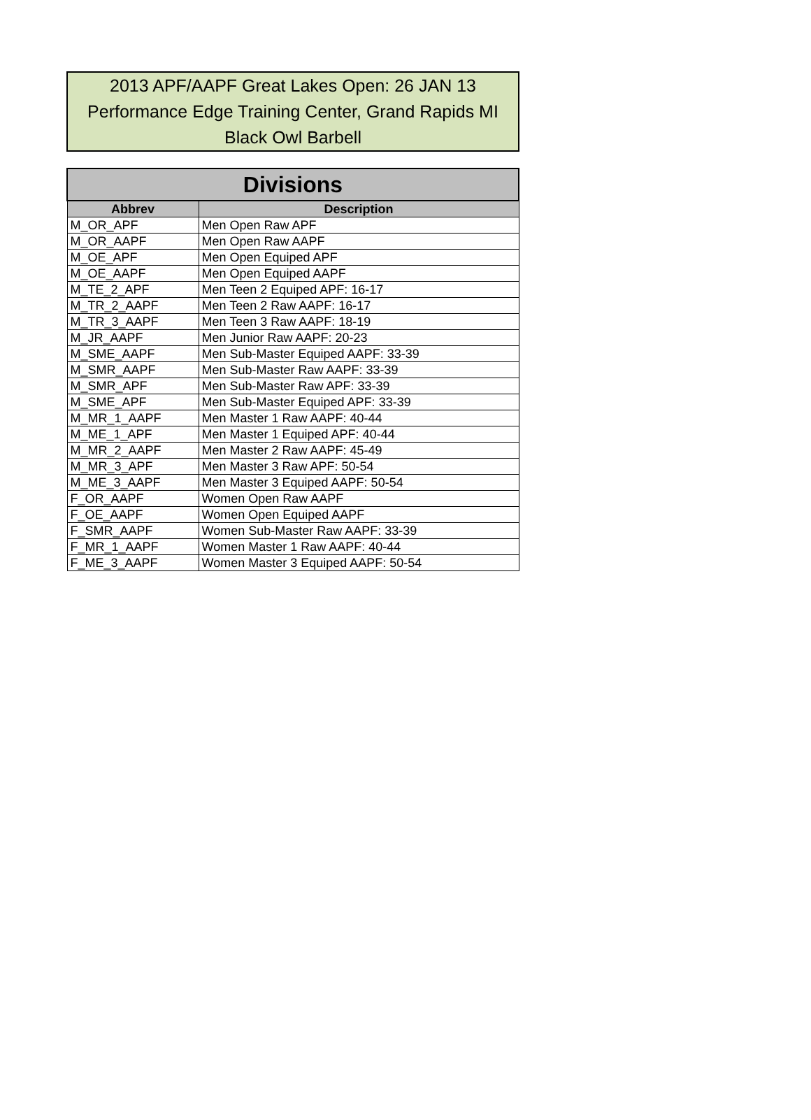2013 APF/AAPF Great Lakes Open: 26 JAN 13
Performance Edge Training Center, Grand Rapids MI
Black Owl Barbell
| Divisions | |
| --- | --- |
| Abbrev | Description |
| M_OR_APF | Men Open Raw APF |
| M_OR_AAPF | Men Open Raw AAPF |
| M_OE_APF | Men Open Equiped APF |
| M_OE_AAPF | Men Open Equiped AAPF |
| M_TE_2_APF | Men Teen 2 Equiped APF: 16-17 |
| M_TR_2_AAPF | Men Teen 2 Raw AAPF: 16-17 |
| M_TR_3_AAPF | Men Teen 3 Raw AAPF: 18-19 |
| M_JR_AAPF | Men Junior Raw AAPF: 20-23 |
| M_SME_AAPF | Men Sub-Master Equiped AAPF: 33-39 |
| M_SMR_AAPF | Men Sub-Master Raw AAPF: 33-39 |
| M_SMR_APF | Men Sub-Master Raw APF: 33-39 |
| M_SME_APF | Men Sub-Master Equiped APF: 33-39 |
| M_MR_1_AAPF | Men Master 1 Raw AAPF: 40-44 |
| M_ME_1_APF | Men Master 1 Equiped APF: 40-44 |
| M_MR_2_AAPF | Men Master 2 Raw AAPF: 45-49 |
| M_MR_3_APF | Men Master 3 Raw APF: 50-54 |
| M_ME_3_AAPF | Men Master 3 Equiped AAPF: 50-54 |
| F_OR_AAPF | Women Open Raw AAPF |
| F_OE_AAPF | Women Open Equiped AAPF |
| F_SMR_AAPF | Women Sub-Master Raw AAPF: 33-39 |
| F_MR_1_AAPF | Women Master 1 Raw AAPF: 40-44 |
| F_ME_3_AAPF | Women Master 3 Equiped AAPF: 50-54 |